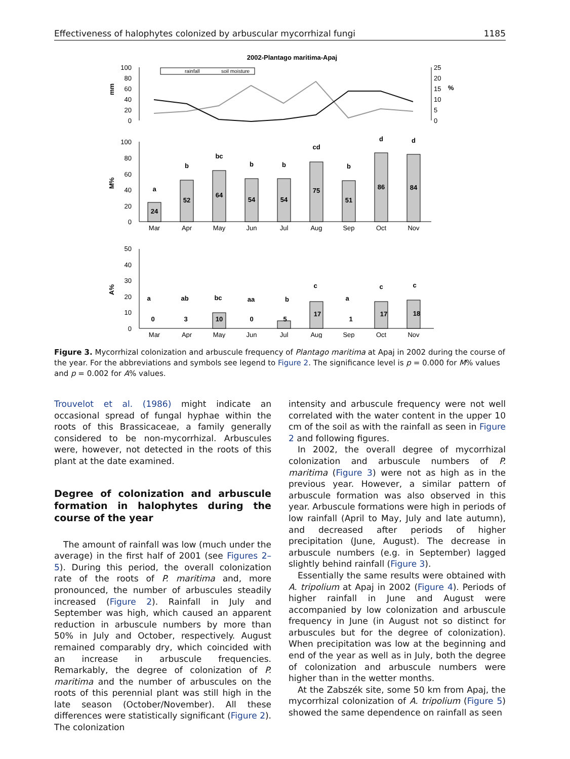Effectiveness of halophytes colonized by arbuscular mycorrhizal fungi 1185
2002-Plantago maritima-Apaj
rainfall
soil moisture
100
80
60
40
20
0
25
20
15
10
5
0
mm
%
100
80
60
40
20
0
M%
24
52
64
54
54
75
51
86
84
a
b
bc
b
b
cd
b
d
d
Mar
Apr
May
Jun
Jul
Aug
Sep
Oct
Nov
50
40
30
20
10
0
A%
0
3
10
0
5
17
1
17
18
a
ab
bc
aa
b
c
a
c
c
Mar
Apr
May
Jun
Jul
Aug
Sep
Oct
Nov
Figure 3. Mycorrhizal colonization and arbuscule frequency of Plantago maritima at Apaj in 2002 during the course of the year. For the abbreviations and symbols see legend to Figure 2. The significance level is p = 0.000 for M% values and p = 0.002 for A% values.
Trouvelot et al. (1986) might indicate an occasional spread of fungal hyphae within the roots of this Brassicaceae, a family generally considered to be non-mycorrhizal. Arbuscules were, however, not detected in the roots of this plant at the date examined.
Degree of colonization and arbuscule formation in halophytes during the course of the year
The amount of rainfall was low (much under the average) in the first half of 2001 (see Figures 2–5). During this period, the overall colonization rate of the roots of P. maritima and, more pronounced, the number of arbuscules steadily increased (Figure 2). Rainfall in July and September was high, which caused an apparent reduction in arbuscule numbers by more than 50% in July and October, respectively. August remained comparably dry, which coincided with an increase in arbuscule frequencies. Remarkably, the degree of colonization of P. maritima and the number of arbuscules on the roots of this perennial plant was still high in the late season (October/November). All these differences were statistically significant (Figure 2). The colonization
intensity and arbuscule frequency were not well correlated with the water content in the upper 10 cm of the soil as with the rainfall as seen in Figure 2 and following figures.
In 2002, the overall degree of mycorrhizal colonization and arbuscule numbers of P. maritima (Figure 3) were not as high as in the previous year. However, a similar pattern of arbuscule formation was also observed in this year. Arbuscule formations were high in periods of low rainfall (April to May, July and late autumn), and decreased after periods of higher precipitation (June, August). The decrease in arbuscule numbers (e.g. in September) lagged slightly behind rainfall (Figure 3).
Essentially the same results were obtained with A. tripolium at Apaj in 2002 (Figure 4). Periods of higher rainfall in June and August were accompanied by low colonization and arbuscule frequency in June (in August not so distinct for arbuscules but for the degree of colonization). When precipitation was low at the beginning and end of the year as well as in July, both the degree of colonization and arbuscule numbers were higher than in the wetter months.
At the Zabszék site, some 50 km from Apaj, the mycorrhizal colonization of A. tripolium (Figure 5) showed the same dependence on rainfall as seen